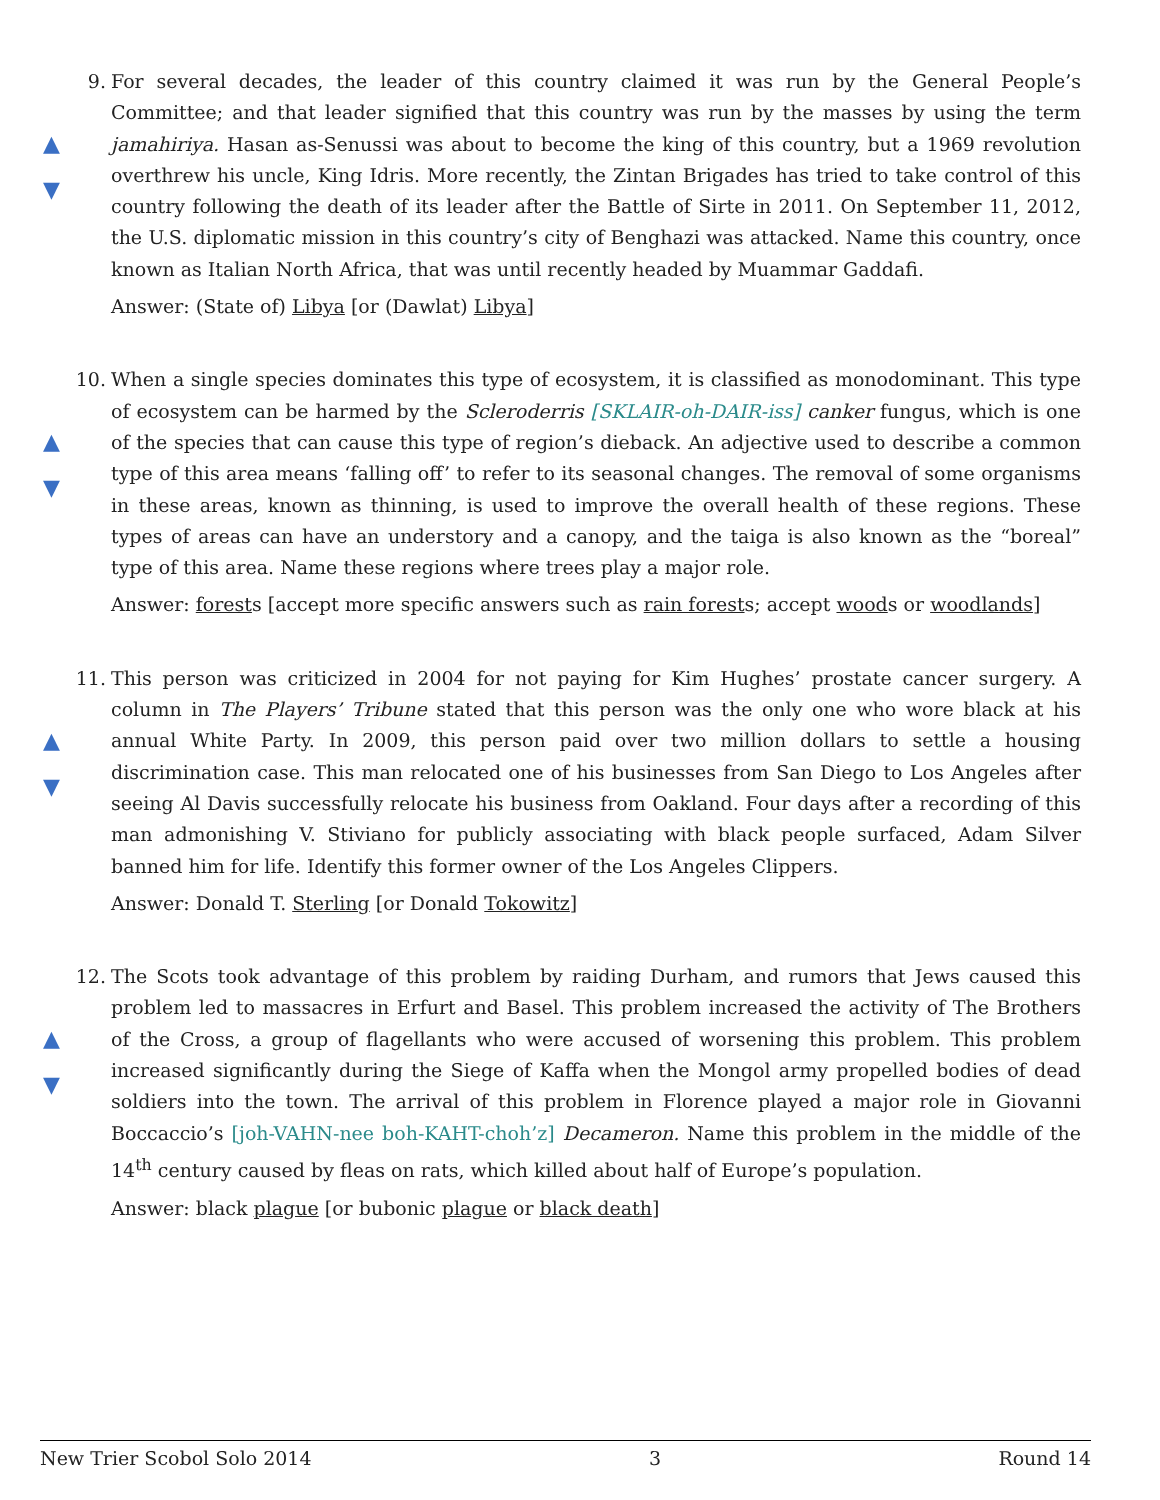9.
▲
▼
For several decades, the leader of this country claimed it was run by the General People’s Committee; and that leader signified that this country was run by the masses by using the term jamahiriya. Hasan as-Senussi was about to become the king of this country, but a 1969 revolution overthrew his uncle, King Idris. More recently, the Zintan Brigades has tried to take control of this country following the death of its leader after the Battle of Sirte in 2011. On September 11, 2012, the U.S. diplomatic mission in this country’s city of Benghazi was attacked. Name this country, once known as Italian North Africa, that was until recently headed by Muammar Gaddafi.
Answer: (State of) Libya [or (Dawlat) Libya]
10.
▲
▼
When a single species dominates this type of ecosystem, it is classified as monodominant. This type of ecosystem can be harmed by the Scleroderris [SKLAIR-oh-DAIR-iss] canker fungus, which is one of the species that can cause this type of region’s dieback. An adjective used to describe a common type of this area means ‘falling off’ to refer to its seasonal changes. The removal of some organisms in these areas, known as thinning, is used to improve the overall health of these regions. These types of areas can have an understory and a canopy, and the taiga is also known as the “boreal” type of this area. Name these regions where trees play a major role.
Answer: forests [accept more specific answers such as rain forests; accept woods or woodlands]
11.
▲
▼
This person was criticized in 2004 for not paying for Kim Hughes’ prostate cancer surgery. A column in The Players’ Tribune stated that this person was the only one who wore black at his annual White Party. In 2009, this person paid over two million dollars to settle a housing discrimination case. This man relocated one of his businesses from San Diego to Los Angeles after seeing Al Davis successfully relocate his business from Oakland. Four days after a recording of this man admonishing V. Stiviano for publicly associating with black people surfaced, Adam Silver banned him for life. Identify this former owner of the Los Angeles Clippers.
Answer: Donald T. Sterling [or Donald Tokowitz]
12.
▲
▼
The Scots took advantage of this problem by raiding Durham, and rumors that Jews caused this problem led to massacres in Erfurt and Basel. This problem increased the activity of The Brothers of the Cross, a group of flagellants who were accused of worsening this problem. This problem increased significantly during the Siege of Kaffa when the Mongol army propelled bodies of dead soldiers into the town. The arrival of this problem in Florence played a major role in Giovanni Boccaccio’s [joh-VAHN-nee boh-KAHT-choh’z] Decameron. Name this problem in the middle of the 14<sup>th</sup> century caused by fleas on rats, which killed about half of Europe’s population.
Answer: black plague [or bubonic plague or black death]
New Trier Scobol Solo 2014 3 Round 14